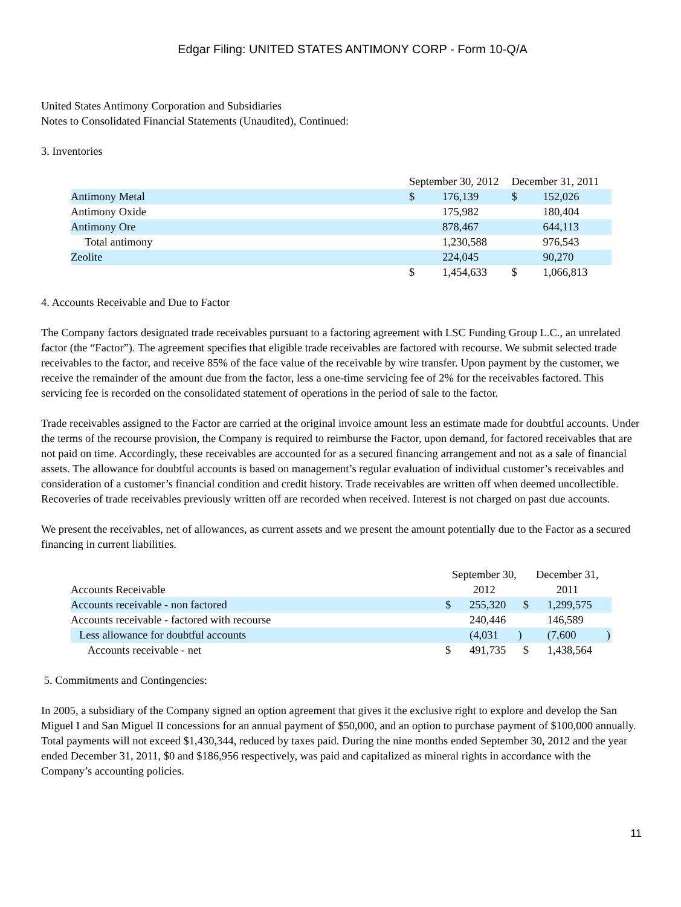Edgar Filing: UNITED STATES ANTIMONY CORP - Form 10-Q/A
United States Antimony Corporation and Subsidiaries
Notes to Consolidated Financial Statements (Unaudited), Continued:
3. Inventories
| | September 30, 2012 | | December 31, 2011 | |
| Antimony Metal | $ | 176,139 | $ | 152,026 |
| Antimony Oxide | | 175,982 | | 180,404 |
| Antimony Ore | | 878,467 | | 644,113 |
| Total antimony | | 1,230,588 | | 976,543 |
| Zeolite | | 224,045 | | 90,270 |
| | $ | 1,454,633 | $ | 1,066,813 |
4. Accounts Receivable and Due to Factor
The Company factors designated trade receivables pursuant to a factoring agreement with LSC Funding Group L.C., an unrelated factor (the “Factor”). The agreement specifies that eligible trade receivables are factored with recourse. We submit selected trade receivables to the factor, and receive 85% of the face value of the receivable by wire transfer. Upon payment by the customer, we receive the remainder of the amount due from the factor, less a one-time servicing fee of 2% for the receivables factored. This servicing fee is recorded on the consolidated statement of operations in the period of sale to the factor.
Trade receivables assigned to the Factor are carried at the original invoice amount less an estimate made for doubtful accounts. Under the terms of the recourse provision, the Company is required to reimburse the Factor, upon demand, for factored receivables that are not paid on time. Accordingly, these receivables are accounted for as a secured financing arrangement and not as a sale of financial assets. The allowance for doubtful accounts is based on management’s regular evaluation of individual customer’s receivables and consideration of a customer’s financial condition and credit history. Trade receivables are written off when deemed uncollectible. Recoveries of trade receivables previously written off are recorded when received. Interest is not charged on past due accounts.
We present the receivables, net of allowances, as current assets and we present the amount potentially due to the Factor as a secured financing in current liabilities.
| | September 30, | | | December 31, | | |
| Accounts Receivable | 2012 | | | 2011 | | |
| Accounts receivable - non factored | $ | 255,320 | | $ | 1,299,575 | |
| Accounts receivable - factored with recourse | | 240,446 | | | 146,589 | |
| Less allowance for doubtful accounts | | (4,031 | ) | | (7,600 | ) |
| Accounts receivable - net | $ | 491,735 | | $ | 1,438,564 | |
5. Commitments and Contingencies:
In 2005, a subsidiary of the Company signed an option agreement that gives it the exclusive right to explore and develop the San Miguel I and San Miguel II concessions for an annual payment of $50,000, and an option to purchase payment of $100,000 annually. Total payments will not exceed $1,430,344, reduced by taxes paid. During the nine months ended September 30, 2012 and the year ended December 31, 2011, $0 and $186,956 respectively, was paid and capitalized as mineral rights in accordance with the Company’s accounting policies.
11